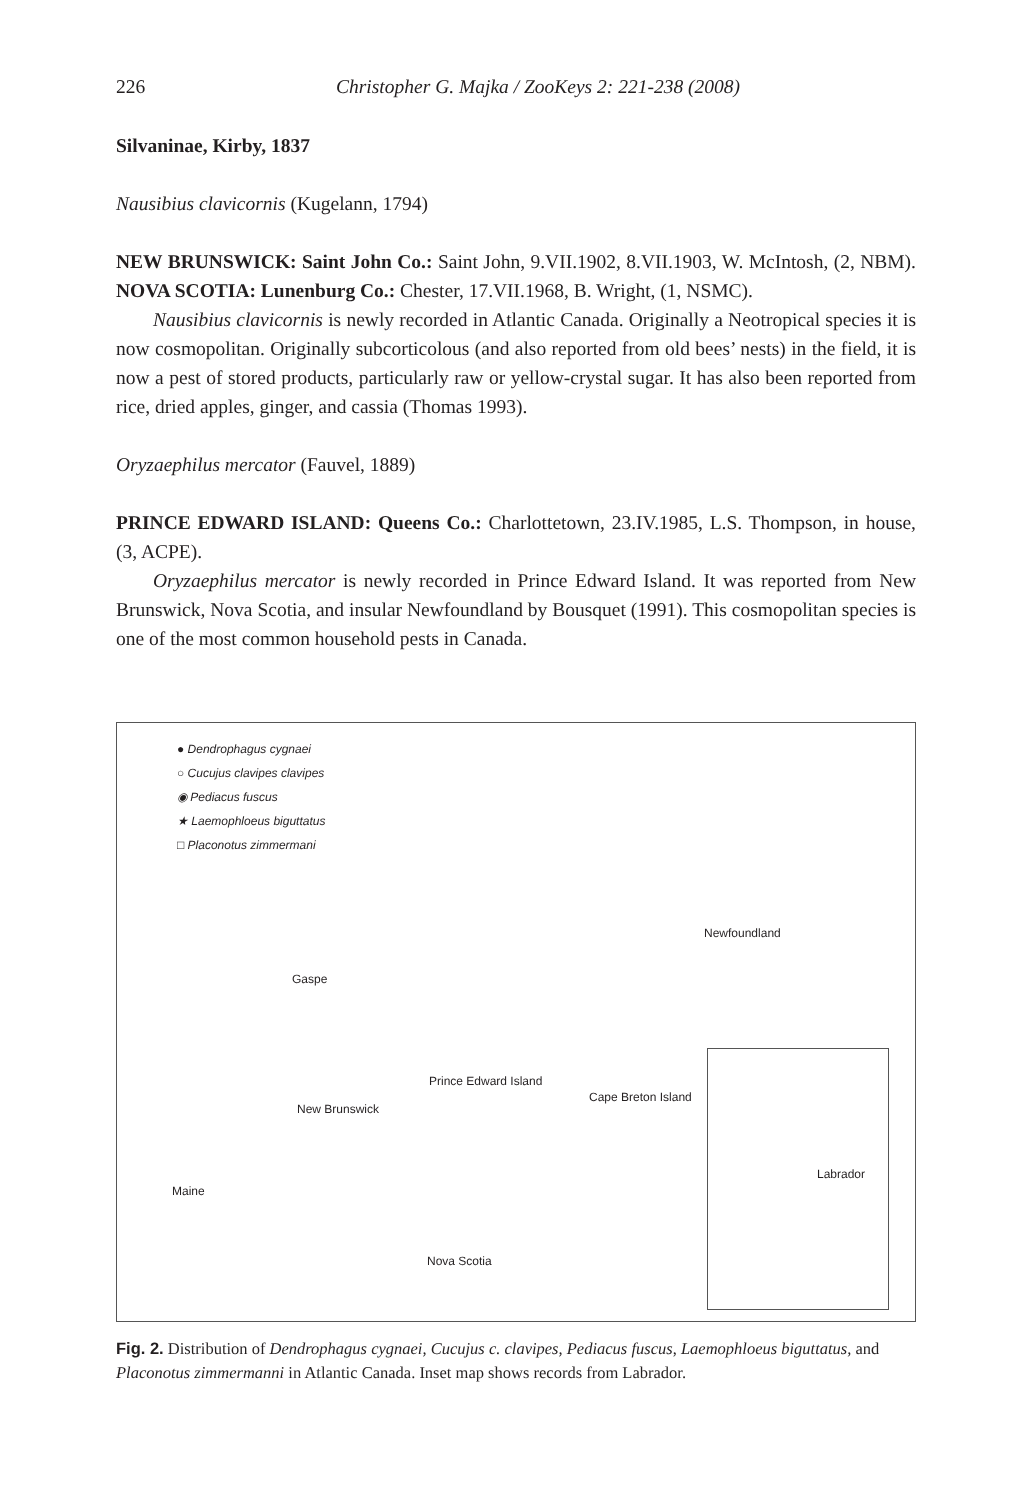226 Christopher G. Majka / ZooKeys 2: 221-238 (2008)
Silvaninae, Kirby, 1837
Nausibius clavicornis (Kugelann, 1794)
NEW BRUNSWICK: Saint John Co.: Saint John, 9.VII.1902, 8.VII.1903, W. McIntosh, (2, NBM). NOVA SCOTIA: Lunenburg Co.: Chester, 17.VII.1968, B. Wright, (1, NSMC).
Nausibius clavicornis is newly recorded in Atlantic Canada. Originally a Neotropical species it is now cosmopolitan. Originally subcorticolous (and also reported from old bees’ nests) in the field, it is now a pest of stored products, particularly raw or yellow-crystal sugar. It has also been reported from rice, dried apples, ginger, and cassia (Thomas 1993).
Oryzaephilus mercator (Fauvel, 1889)
PRINCE EDWARD ISLAND: Queens Co.: Charlottetown, 23.IV.1985, L.S. Thompson, in house, (3, ACPE).
Oryzaephilus mercator is newly recorded in Prince Edward Island. It was reported from New Brunswick, Nova Scotia, and insular Newfoundland by Bousquet (1991). This cosmopolitan species is one of the most common household pests in Canada.
● Dendrophagus cygnaei
○ Cucujus clavipes clavipes
◉ Pediacus fuscus
★ Laemophloeus biguttatus
□ Placonotus zimmermani
Gaspe
Newfoundland
Prince Edward Island
Cape Breton Island
New Brunswick
Maine
Nova Scotia
Labrador
Fig. 2. Distribution of Dendrophagus cygnaei, Cucujus c. clavipes, Pediacus fuscus, Laemophloeus biguttatus, and Placonotus zimmermanni in Atlantic Canada. Inset map shows records from Labrador.